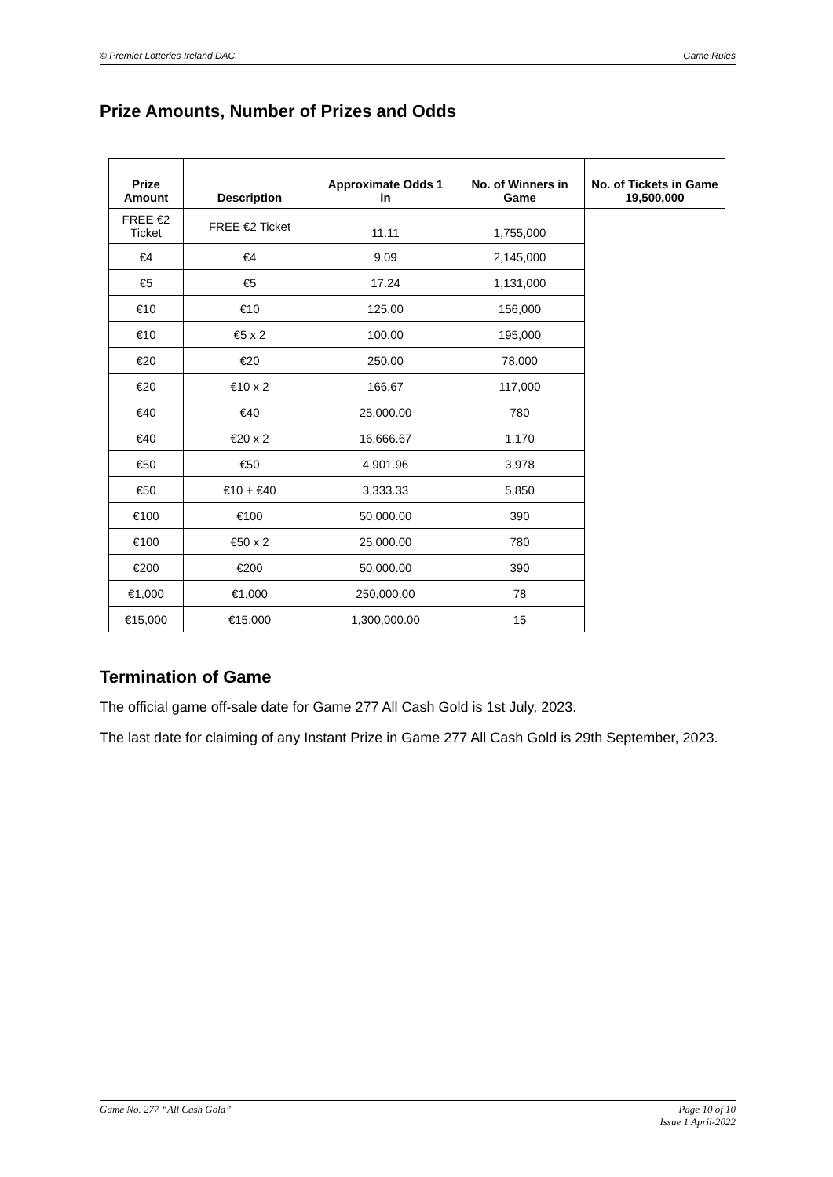© Premier Lotteries Ireland DAC Game Rules
Prize Amounts, Number of Prizes and Odds
| Prize Amount | Description | Approximate Odds 1 in | No. of Winners in Game | No. of Tickets in Game 19,500,000 |
| --- | --- | --- | --- | --- |
| FREE €2 Ticket | FREE €2 Ticket | 11.11 | 1,755,000 | |
| €4 | €4 | 9.09 | 2,145,000 | |
| €5 | €5 | 17.24 | 1,131,000 | |
| €10 | €10 | 125.00 | 156,000 | |
| €10 | €5 x 2 | 100.00 | 195,000 | |
| €20 | €20 | 250.00 | 78,000 | |
| €20 | €10 x 2 | 166.67 | 117,000 | |
| €40 | €40 | 25,000.00 | 780 | |
| €40 | €20 x 2 | 16,666.67 | 1,170 | |
| €50 | €50 | 4,901.96 | 3,978 | |
| €50 | €10 + €40 | 3,333.33 | 5,850 | |
| €100 | €100 | 50,000.00 | 390 | |
| €100 | €50 x 2 | 25,000.00 | 780 | |
| €200 | €200 | 50,000.00 | 390 | |
| €1,000 | €1,000 | 250,000.00 | 78 | |
| €15,000 | €15,000 | 1,300,000.00 | 15 | |
Termination of Game
The official game off-sale date for Game 277 All Cash Gold is 1st July, 2023.
The last date for claiming of any Instant Prize in Game 277 All Cash Gold is 29th September, 2023.
Game No. 277 “All Cash Gold” Page 10 of 10
Issue 1 April-2022